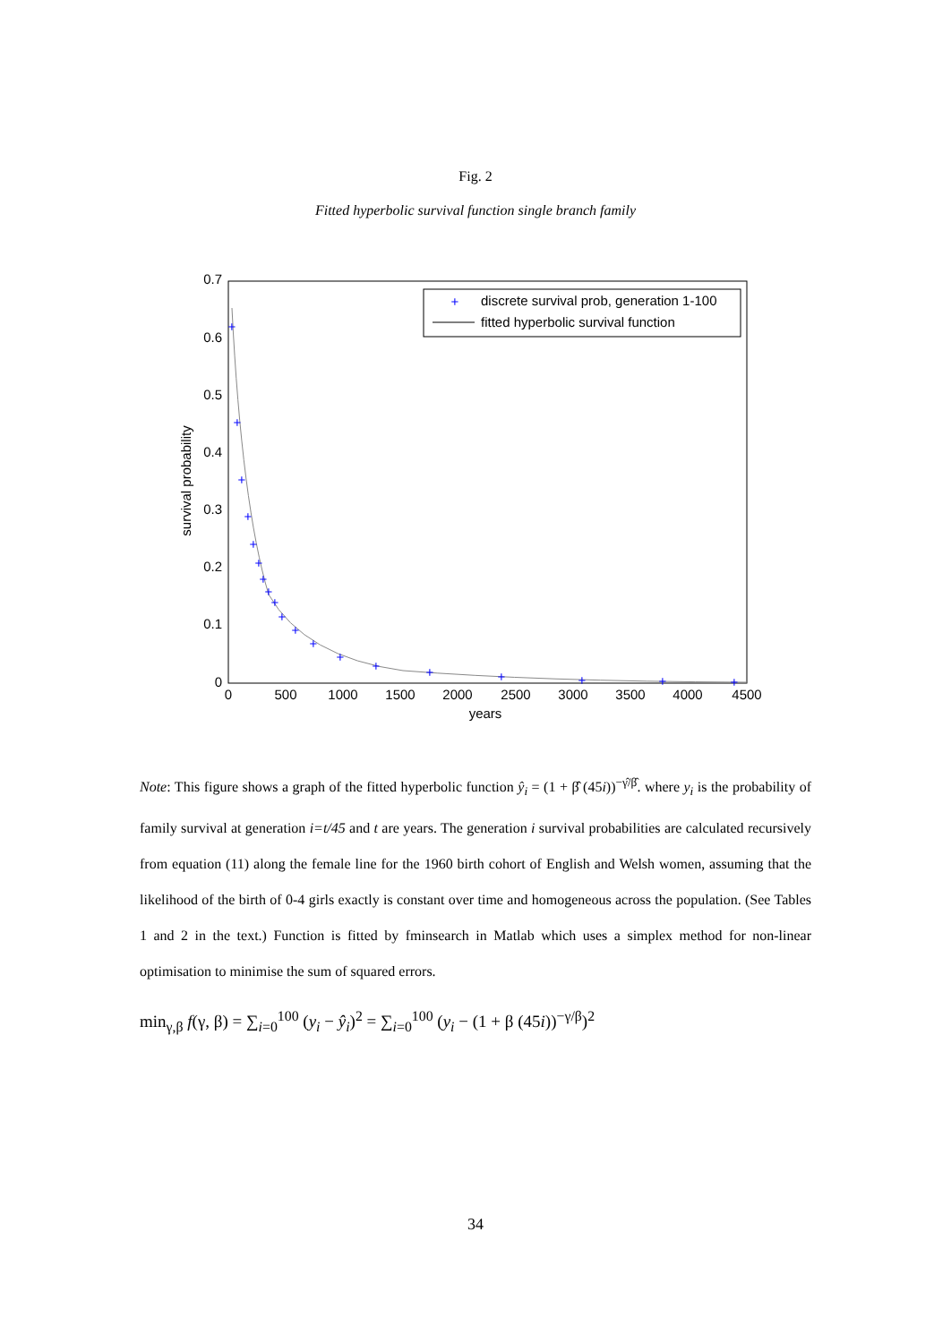Fig. 2
Fitted hyperbolic survival function single branch family
0.7
0.6
0.5
0.4
0.3
0.2
0.1
0
0
500
1000
1500
2000
2500
3000
3500
4000
4500
years
survival probability
+
+
+
+
+
+
+
+
+
+
+
+
+
+
+
+
+
+
+
+
discrete survival prob, generation 1-100
fitted hyperbolic survival function
Note: This figure shows a graph of the fitted hyperbolic function ŷ<sub>i</sub> = (1 + β̂ (45i))<sup>−γ̂/β̂</sup>. where y<sub>i</sub> is the probability of family survival at generation i=t/45 and t are years. The generation i survival probabilities are calculated recursively from equation (11) along the female line for the 1960 birth cohort of English and Welsh women, assuming that the likelihood of the birth of 0-4 girls exactly is constant over time and homogeneous across the population. (See Tables 1 and 2 in the text.) Function is fitted by fminsearch in Matlab which uses a simplex method for non-linear optimisation to minimise the sum of squared errors.
min<sub>γ,β</sub> f(γ, β) = ∑<sub>i=0</sub><sup>100</sup> (y<sub>i</sub> − ŷ<sub>i</sub>)<sup>2</sup> = ∑<sub>i=0</sub><sup>100</sup> (y<sub>i</sub> − (1 + β (45i))<sup>−γ/β</sup>)<sup>2</sup>
34